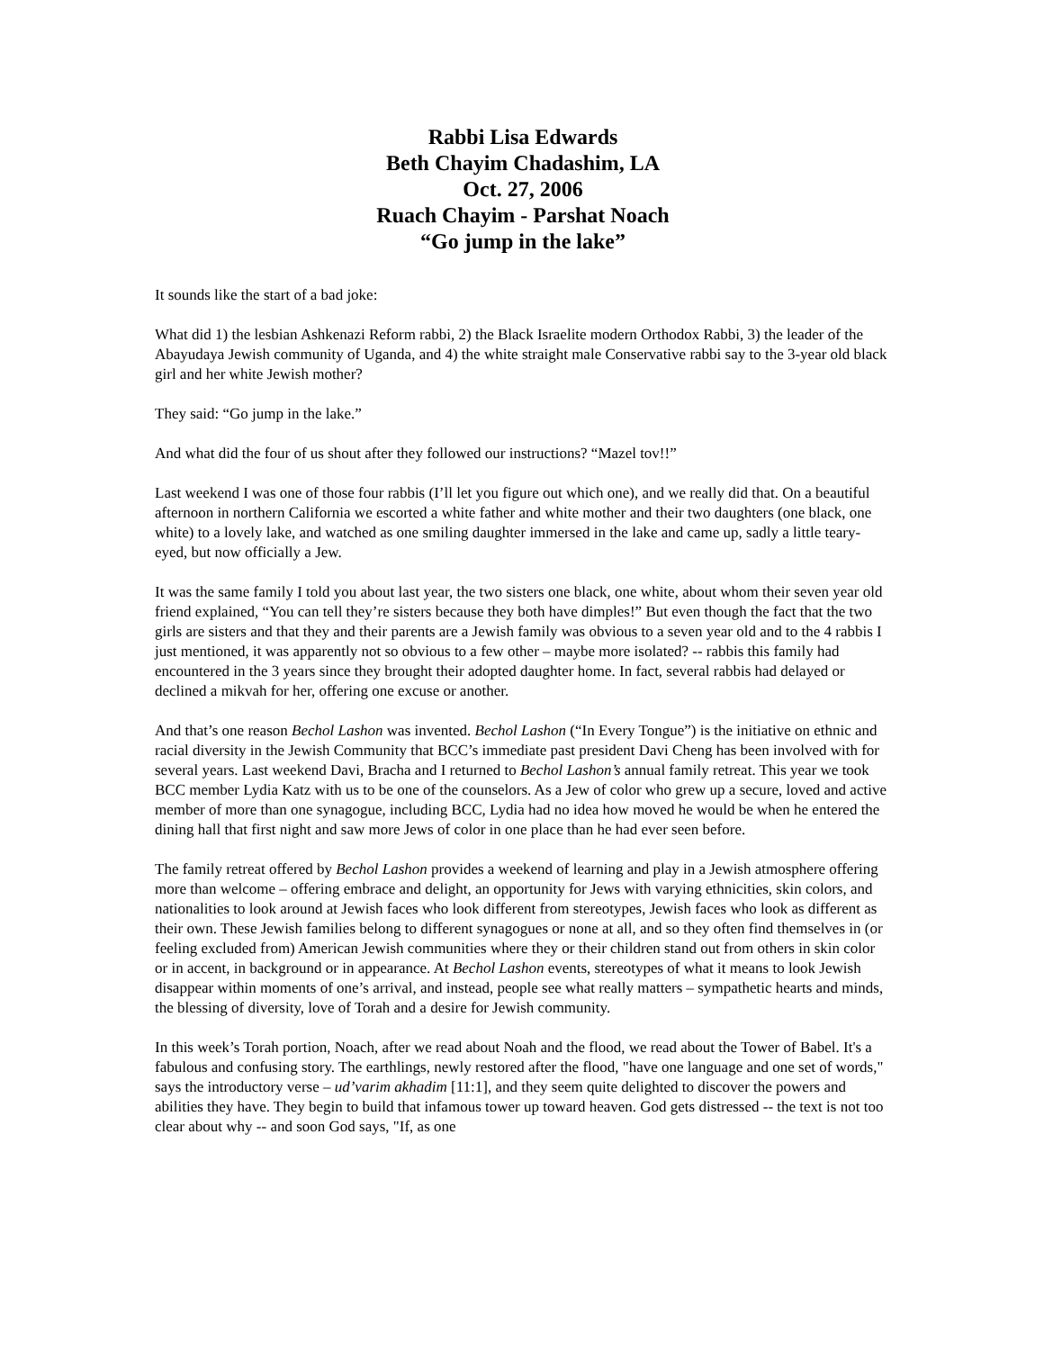Rabbi Lisa Edwards
Beth Chayim Chadashim, LA
Oct. 27, 2006
Ruach Chayim - Parshat Noach
“Go jump in the lake”
It sounds like the start of a bad joke:
What did 1) the lesbian Ashkenazi Reform rabbi, 2) the Black Israelite modern Orthodox Rabbi, 3) the leader of the Abayudaya Jewish community of Uganda, and 4) the white straight male Conservative rabbi say to the 3-year old black girl and her white Jewish mother?
They said: “Go jump in the lake.”
And what did the four of us shout after they followed our instructions? “Mazel tov!!”
Last weekend I was one of those four rabbis (I’ll let you figure out which one), and we really did that. On a beautiful afternoon in northern California we escorted a white father and white mother and their two daughters (one black, one white) to a lovely lake, and watched as one smiling daughter immersed in the lake and came up, sadly a little teary-eyed, but now officially a Jew.
It was the same family I told you about last year, the two sisters one black, one white, about whom their seven year old friend explained, “You can tell they’re sisters because they both have dimples!” But even though the fact that the two girls are sisters and that they and their parents are a Jewish family was obvious to a seven year old and to the 4 rabbis I just mentioned, it was apparently not so obvious to a few other – maybe more isolated? -- rabbis this family had encountered in the 3 years since they brought their adopted daughter home. In fact, several rabbis had delayed or declined a mikvah for her, offering one excuse or another.
And that’s one reason Bechol Lashon was invented. Bechol Lashon (“In Every Tongue”) is the initiative on ethnic and racial diversity in the Jewish Community that BCC’s immediate past president Davi Cheng has been involved with for several years. Last weekend Davi, Bracha and I returned to Bechol Lashon’s annual family retreat. This year we took BCC member Lydia Katz with us to be one of the counselors. As a Jew of color who grew up a secure, loved and active member of more than one synagogue, including BCC, Lydia had no idea how moved he would be when he entered the dining hall that first night and saw more Jews of color in one place than he had ever seen before.
The family retreat offered by Bechol Lashon provides a weekend of learning and play in a Jewish atmosphere offering more than welcome – offering embrace and delight, an opportunity for Jews with varying ethnicities, skin colors, and nationalities to look around at Jewish faces who look different from stereotypes, Jewish faces who look as different as their own. These Jewish families belong to different synagogues or none at all, and so they often find themselves in (or feeling excluded from) American Jewish communities where they or their children stand out from others in skin color or in accent, in background or in appearance. At Bechol Lashon events, stereotypes of what it means to look Jewish disappear within moments of one’s arrival, and instead, people see what really matters – sympathetic hearts and minds, the blessing of diversity, love of Torah and a desire for Jewish community.
In this week’s Torah portion, Noach, after we read about Noah and the flood, we read about the Tower of Babel. It's a fabulous and confusing story. The earthlings, newly restored after the flood, "have one language and one set of words," says the introductory verse – ud’varim akhadim [11:1], and they seem quite delighted to discover the powers and abilities they have. They begin to build that infamous tower up toward heaven. God gets distressed -- the text is not too clear about why -- and soon God says, "If, as one